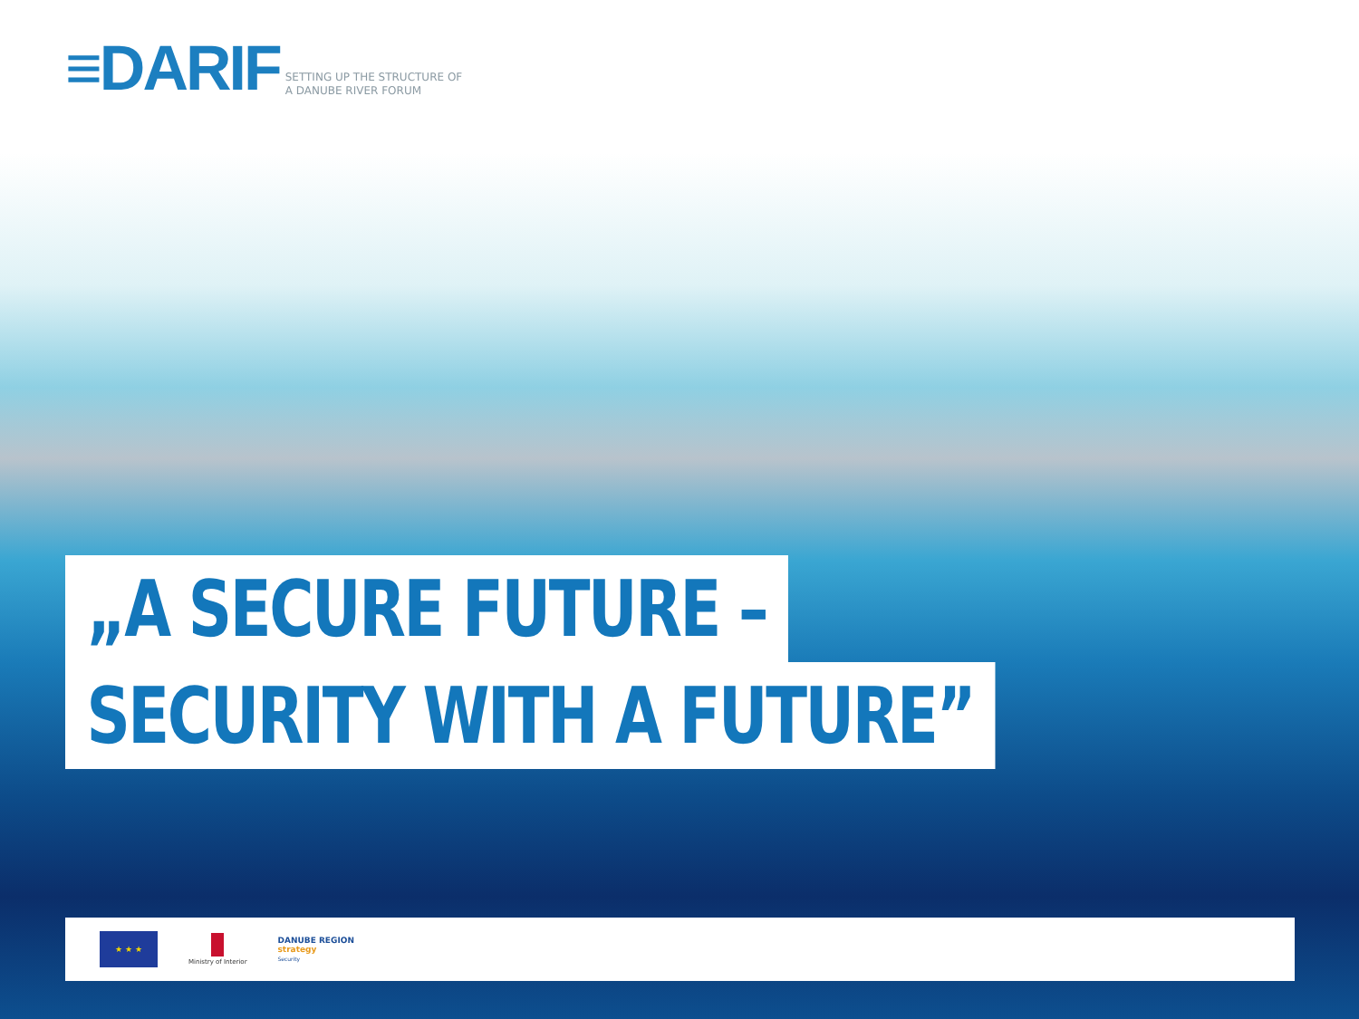≡DARIF
SETTING UP THE STRUCTURE OF
A DANUBE RIVER FORUM
„A SECURE FUTURE –
SECURITY WITH A FUTURE”
★ ★ ★
Ministry of Interior
DANUBE REGION
strategy
Security